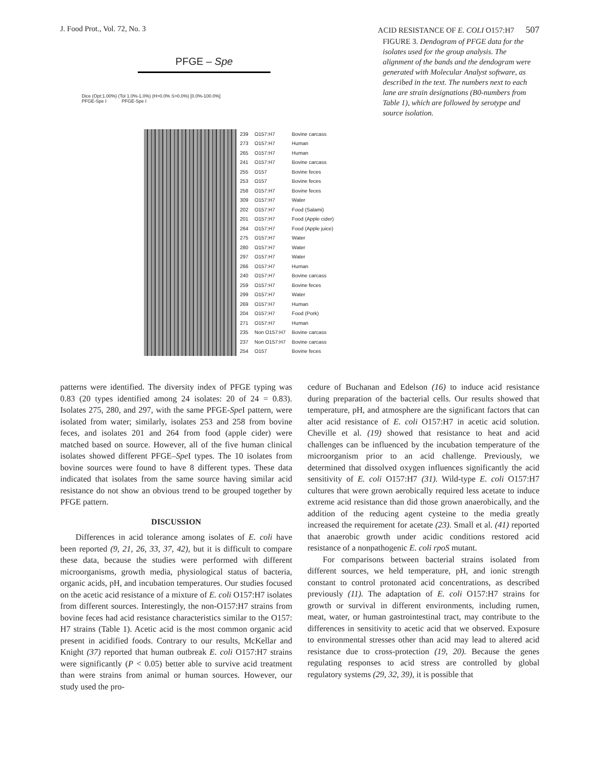J. Food Prot., Vol. 72, No. 3 ACID RESISTANCE OF E. COLI O157:H7 507
PFGE – Spe
Dice (Opt:1.00%) (Tol 1.0%-1.0%) (H>0.0% S>0.0%) [0.0%-100.0%]
PFGE-Spe I PFGE-Spe I
| | | 239 | O157:H7 | Bovine carcass |
| | | 273 | O157:H7 | Human |
| | | 265 | O157:H7 | Human |
| | | 241 | O157:H7 | Bovine carcass |
| | | 255 | O157 | Bovine feces |
| | | 253 | O157 | Bovine feces |
| | | 258 | O157:H7 | Bovine feces |
| | | 309 | O157:H7 | Water |
| | | 202 | O157:H7 | Food (Salami) |
| | | 201 | O157:H7 | Food (Apple cider) |
| | | 264 | O157:H7 | Food (Apple juice) |
| | | 275 | O157:H7 | Water |
| | | 280 | O157:H7 | Water |
| | | 297 | O157:H7 | Water |
| | | 266 | O157:H7 | Human |
| | | 240 | O157:H7 | Bovine carcass |
| | | 259 | O157:H7 | Bovine feces |
| | | 299 | O157:H7 | Water |
| | | 269 | O157:H7 | Human |
| | | 204 | O157:H7 | Food (Pork) |
| | | 271 | O157:H7 | Human |
| | | 235 | Non O157:H7 | Bovine carcass |
| | | 237 | Non O157:H7 | Bovine carcass |
| | | 254 | O157 | Bovine feces |
FIGURE 3. Dendogram of PFGE data for the isolates used for the group analysis. The alignment of the bands and the dendogram were generated with Molecular Analyst software, as described in the text. The numbers next to each lane are strain designations (B0-numbers from Table 1), which are followed by serotype and source isolation.
patterns were identified. The diversity index of PFGE typing was 0.83 (20 types identified among 24 isolates: 20 of 24 = 0.83). Isolates 275, 280, and 297, with the same PFGE-Spe I pattern, were isolated from water; similarly, isolates 253 and 258 from bovine feces, and isolates 201 and 264 from food (apple cider) were matched based on source. However, all of the five human clinical isolates showed different PFGE–Spe I types. The 10 isolates from bovine sources were found to have 8 different types. These data indicated that isolates from the same source having similar acid resistance do not show an obvious trend to be grouped together by PFGE pattern.
DISCUSSION
Differences in acid tolerance among isolates of E. coli have been reported (9, 21, 26, 33, 37, 42), but it is difficult to compare these data, because the studies were performed with different microorganisms, growth media, physiological status of bacteria, organic acids, pH, and incubation temperatures. Our studies focused on the acetic acid resistance of a mixture of E. coli O157:H7 isolates from different sources. Interestingly, the non-O157:H7 strains from bovine feces had acid resistance characteristics similar to the O157: H7 strains (Table 1). Acetic acid is the most common organic acid present in acidified foods. Contrary to our results, McKellar and Knight (37) reported that human outbreak E. coli O157:H7 strains were significantly (P < 0.05) better able to survive acid treatment than were strains from animal or human sources. However, our study used the pro-
cedure of Buchanan and Edelson (16) to induce acid resistance during preparation of the bacterial cells. Our results showed that temperature, pH, and atmosphere are the significant factors that can alter acid resistance of E. coli O157:H7 in acetic acid solution. Cheville et al. (19) showed that resistance to heat and acid challenges can be influenced by the incubation temperature of the microorganism prior to an acid challenge. Previously, we determined that dissolved oxygen influences significantly the acid sensitivity of E. coli O157:H7 (31). Wild-type E. coli O157:H7 cultures that were grown aerobically required less acetate to induce extreme acid resistance than did those grown anaerobically, and the addition of the reducing agent cysteine to the media greatly increased the requirement for acetate (23). Small et al. (41) reported that anaerobic growth under acidic conditions restored acid resistance of a nonpathogenic E. coli rpoS mutant.
For comparisons between bacterial strains isolated from different sources, we held temperature, pH, and ionic strength constant to control protonated acid concentrations, as described previously (11). The adaptation of E. coli O157:H7 strains for growth or survival in different environments, including rumen, meat, water, or human gastrointestinal tract, may contribute to the differences in sensitivity to acetic acid that we observed. Exposure to environmental stresses other than acid may lead to altered acid resistance due to cross-protection (19, 20). Because the genes regulating responses to acid stress are controlled by global regulatory systems (29, 32, 39), it is possible that